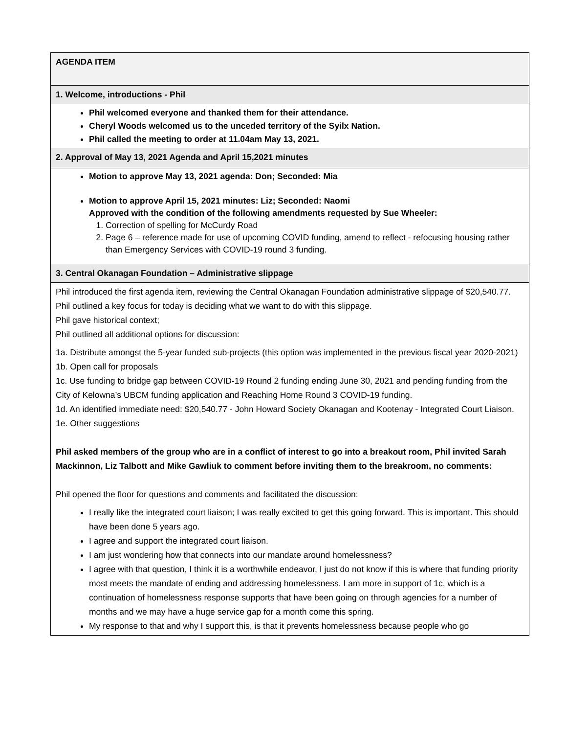| AGENDA ITEM |
| 1. Welcome, introductions - Phil |
| Phil welcomed everyone and thanked them for their attendance. Cheryl Woods welcomed us to the unceded territory of the Syilx Nation. Phil called the meeting to order at 11.04am May 13, 2021. |
| 2. Approval of May 13, 2021 Agenda and April 15,2021 minutes |
| Motion to approve May 13, 2021 agenda: Don; Seconded: Mia Motion to approve April 15, 2021 minutes: Liz; Seconded: Naomi Approved with the condition of the following amendments requested by Sue Wheeler: 1. Correction of spelling for McCurdy Road 2. Page 6 – reference made for use of upcoming COVID funding, amend to reflect - refocusing housing rather than Emergency Services with COVID-19 round 3 funding. |
| 3. Central Okanagan Foundation – Administrative slippage |
| Phil introduced the first agenda item, reviewing the Central Okanagan Foundation administrative slippage of $20,540.77. Phil outlined a key focus for today is deciding what we want to do with this slippage. Phil gave historical context; Phil outlined all additional options for discussion: 1a. Distribute amongst the 5-year funded sub-projects (this option was implemented in the previous fiscal year 2020-2021) 1b. Open call for proposals 1c. Use funding to bridge gap between COVID-19 Round 2 funding ending June 30, 2021 and pending funding from the City of Kelowna’s UBCM funding application and Reaching Home Round 3 COVID-19 funding. 1d. An identified immediate need: $20,540.77 - John Howard Society Okanagan and Kootenay - Integrated Court Liaison. 1e. Other suggestions Phil asked members of the group who are in a conflict of interest to go into a breakout room, Phil invited Sarah Mackinnon, Liz Talbott and Mike Gawliuk to comment before inviting them to the breakroom, no comments: Phil opened the floor for questions and comments and facilitated the discussion: I really like the integrated court liaison; I was really excited to get this going forward. This is important. This should have been done 5 years ago. I agree and support the integrated court liaison. I am just wondering how that connects into our mandate around homelessness? I agree with that question, I think it is a worthwhile endeavor, I just do not know if this is where that funding priority most meets the mandate of ending and addressing homelessness. I am more in support of 1c, which is a continuation of homelessness response supports that have been going on through agencies for a number of months and we may have a huge service gap for a month come this spring. My response to that and why I support this, is that it prevents homelessness because people who go |